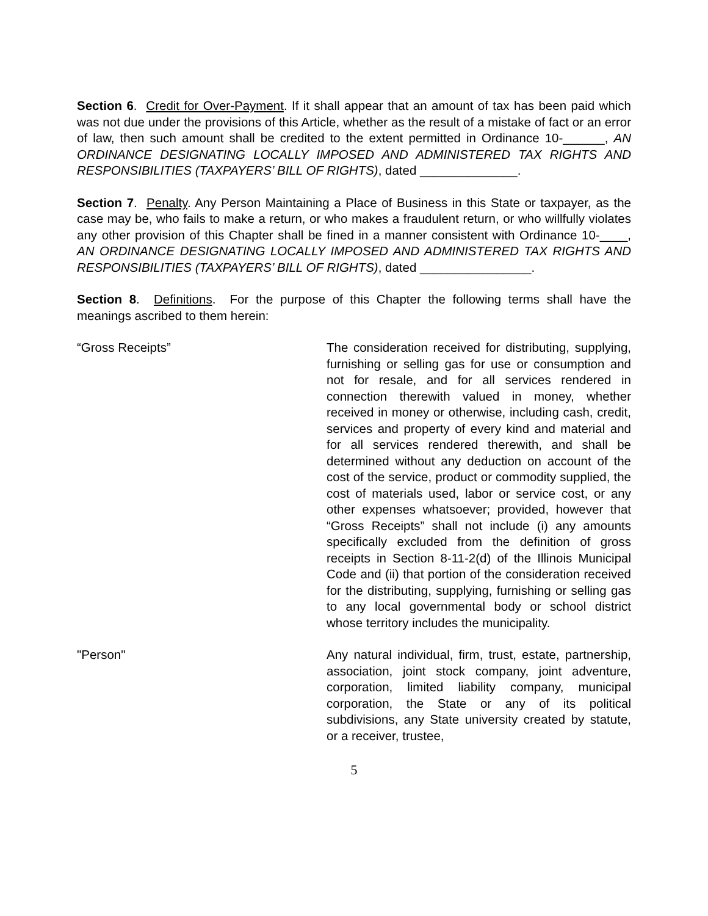Section 6. Credit for Over-Payment. If it shall appear that an amount of tax has been paid which was not due under the provisions of this Article, whether as the result of a mistake of fact or an error of law, then such amount shall be credited to the extent permitted in Ordinance 10-______, AN ORDINANCE DESIGNATING LOCALLY IMPOSED AND ADMINISTERED TAX RIGHTS AND RESPONSIBILITIES (TAXPAYERS’ BILL OF RIGHTS), dated ______________.
Section 7. Penalty. Any Person Maintaining a Place of Business in this State or taxpayer, as the case may be, who fails to make a return, or who makes a fraudulent return, or who willfully violates any other provision of this Chapter shall be fined in a manner consistent with Ordinance 10-____, AN ORDINANCE DESIGNATING LOCALLY IMPOSED AND ADMINISTERED TAX RIGHTS AND RESPONSIBILITIES (TAXPAYERS’ BILL OF RIGHTS), dated ________________.
Section 8. Definitions. For the purpose of this Chapter the following terms shall have the meanings ascribed to them herein:
“Gross Receipts” The consideration received for distributing, supplying, furnishing or selling gas for use or consumption and not for resale, and for all services rendered in connection therewith valued in money, whether received in money or otherwise, including cash, credit, services and property of every kind and material and for all services rendered therewith, and shall be determined without any deduction on account of the cost of the service, product or commodity supplied, the cost of materials used, labor or service cost, or any other expenses whatsoever; provided, however that “Gross Receipts” shall not include (i) any amounts specifically excluded from the definition of gross receipts in Section 8-11-2(d) of the Illinois Municipal Code and (ii) that portion of the consideration received for the distributing, supplying, furnishing or selling gas to any local governmental body or school district whose territory includes the municipality.
"Person" Any natural individual, firm, trust, estate, partnership, association, joint stock company, joint adventure, corporation, limited liability company, municipal corporation, the State or any of its political subdivisions, any State university created by statute, or a receiver, trustee,
5